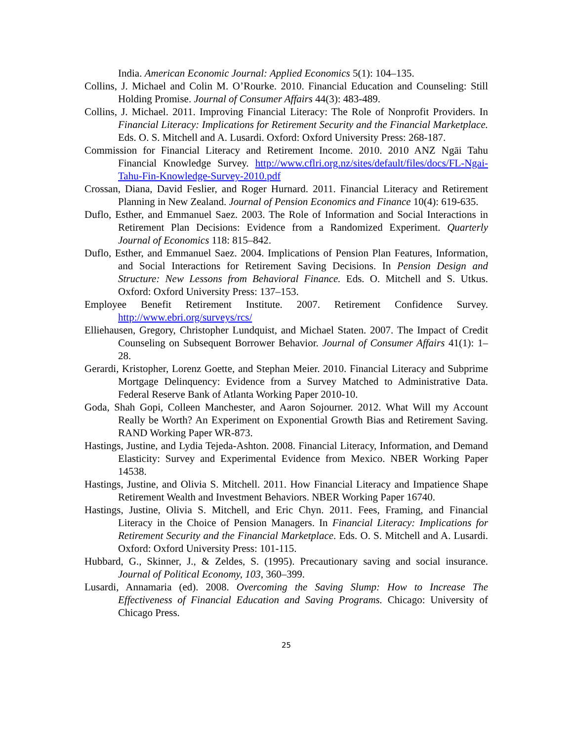India. American Economic Journal: Applied Economics 5(1): 104–135.
Collins, J. Michael and Colin M. O’Rourke. 2010. Financial Education and Counseling: Still Holding Promise. Journal of Consumer Affairs 44(3): 483-489.
Collins, J. Michael. 2011. Improving Financial Literacy: The Role of Nonprofit Providers. In Financial Literacy: Implications for Retirement Security and the Financial Marketplace. Eds. O. S. Mitchell and A. Lusardi. Oxford: Oxford University Press: 268-187.
Commission for Financial Literacy and Retirement Income. 2010. 2010 ANZ Ngāi Tahu Financial Knowledge Survey. http://www.cflri.org.nz/sites/default/files/docs/FL-Ngai-Tahu-Fin-Knowledge-Survey-2010.pdf
Crossan, Diana, David Feslier, and Roger Hurnard. 2011. Financial Literacy and Retirement Planning in New Zealand. Journal of Pension Economics and Finance 10(4): 619-635.
Duflo, Esther, and Emmanuel Saez. 2003. The Role of Information and Social Interactions in Retirement Plan Decisions: Evidence from a Randomized Experiment. Quarterly Journal of Economics 118: 815–842.
Duflo, Esther, and Emmanuel Saez. 2004. Implications of Pension Plan Features, Information, and Social Interactions for Retirement Saving Decisions. In Pension Design and Structure: New Lessons from Behavioral Finance. Eds. O. Mitchell and S. Utkus. Oxford: Oxford University Press: 137–153.
Employee Benefit Retirement Institute. 2007. Retirement Confidence Survey. http://www.ebri.org/surveys/rcs/
Elliehausen, Gregory, Christopher Lundquist, and Michael Staten. 2007. The Impact of Credit Counseling on Subsequent Borrower Behavior. Journal of Consumer Affairs 41(1): 1–28.
Gerardi, Kristopher, Lorenz Goette, and Stephan Meier. 2010. Financial Literacy and Subprime Mortgage Delinquency: Evidence from a Survey Matched to Administrative Data. Federal Reserve Bank of Atlanta Working Paper 2010-10.
Goda, Shah Gopi, Colleen Manchester, and Aaron Sojourner. 2012. What Will my Account Really be Worth? An Experiment on Exponential Growth Bias and Retirement Saving. RAND Working Paper WR-873.
Hastings, Justine, and Lydia Tejeda-Ashton. 2008. Financial Literacy, Information, and Demand Elasticity: Survey and Experimental Evidence from Mexico. NBER Working Paper 14538.
Hastings, Justine, and Olivia S. Mitchell. 2011. How Financial Literacy and Impatience Shape Retirement Wealth and Investment Behaviors. NBER Working Paper 16740.
Hastings, Justine, Olivia S. Mitchell, and Eric Chyn. 2011. Fees, Framing, and Financial Literacy in the Choice of Pension Managers. In Financial Literacy: Implications for Retirement Security and the Financial Marketplace. Eds. O. S. Mitchell and A. Lusardi. Oxford: Oxford University Press: 101-115.
Hubbard, G., Skinner, J., & Zeldes, S. (1995). Precautionary saving and social insurance. Journal of Political Economy, 103, 360–399.
Lusardi, Annamaria (ed). 2008. Overcoming the Saving Slump: How to Increase The Effectiveness of Financial Education and Saving Programs. Chicago: University of Chicago Press.
25